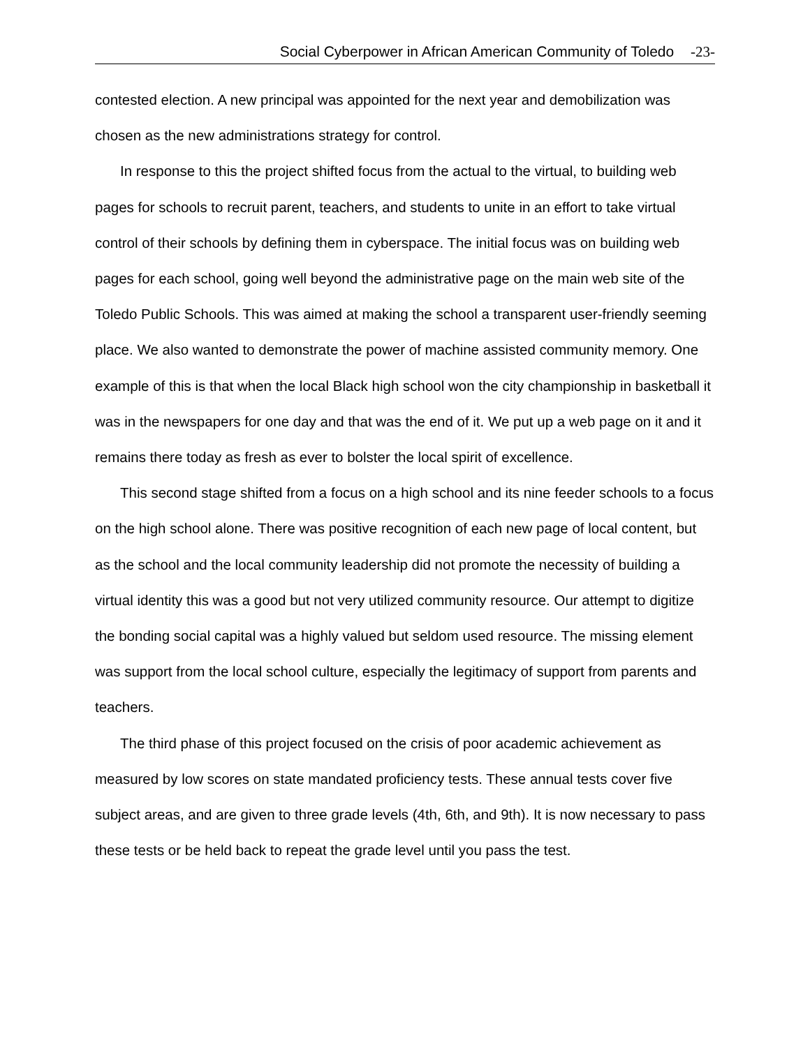Social Cyberpower in African American Community of Toledo -23-
contested election. A new principal was appointed for the next year and demobilization was chosen as the new administrations strategy for control.
In response to this the project shifted focus from the actual to the virtual, to building web pages for schools to recruit parent, teachers, and students to unite in an effort to take virtual control of their schools by defining them in cyberspace. The initial focus was on building web pages for each school, going well beyond the administrative page on the main web site of the Toledo Public Schools. This was aimed at making the school a transparent user-friendly seeming place. We also wanted to demonstrate the power of machine assisted community memory. One example of this is that when the local Black high school won the city championship in basketball it was in the newspapers for one day and that was the end of it. We put up a web page on it and it remains there today as fresh as ever to bolster the local spirit of excellence.
This second stage shifted from a focus on a high school and its nine feeder schools to a focus on the high school alone. There was positive recognition of each new page of local content, but as the school and the local community leadership did not promote the necessity of building a virtual identity this was a good but not very utilized community resource. Our attempt to digitize the bonding social capital was a highly valued but seldom used resource. The missing element was support from the local school culture, especially the legitimacy of support from parents and teachers.
The third phase of this project focused on the crisis of poor academic achievement as measured by low scores on state mandated proficiency tests. These annual tests cover five subject areas, and are given to three grade levels (4th, 6th, and 9th). It is now necessary to pass these tests or be held back to repeat the grade level until you pass the test.